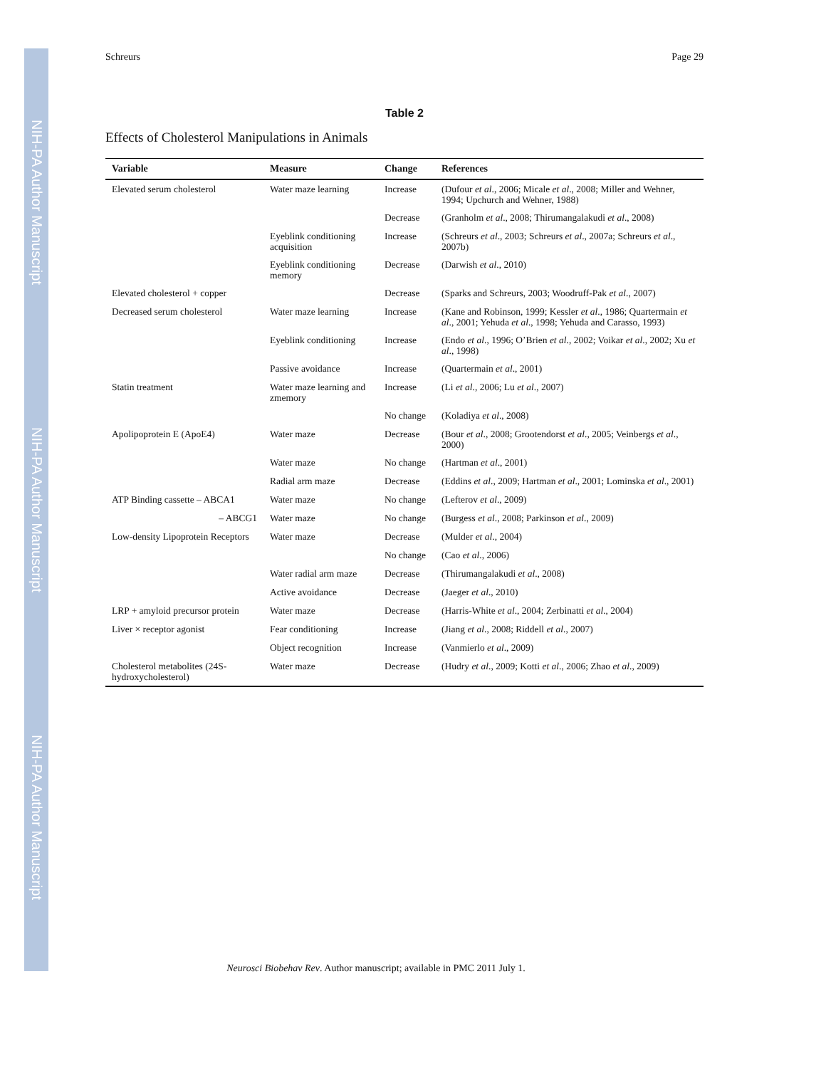NIH-PA Author Manuscript
NIH-PA Author Manuscript
NIH-PA Author Manuscript
Schreurs Page 29
Table 2
Effects of Cholesterol Manipulations in Animals
| Variable | Measure | Change | References |
| --- | --- | --- | --- |
| Elevated serum cholesterol | Water maze learning | Increase | (Dufour et al ., 2006; Micale et al ., 2008; Miller and Wehner, 1994; Upchurch and Wehner, 1988) |
| | | Decrease | (Granholm et al ., 2008; Thirumangalakudi et al ., 2008) |
| | Eyeblink conditioning acquisition | Increase | (Schreurs et al ., 2003; Schreurs et al ., 2007a; Schreurs et al ., 2007b) |
| | Eyeblink conditioning memory | Decrease | (Darwish et al ., 2010) |
| Elevated cholesterol + copper | | Decrease | (Sparks and Schreurs, 2003; Woodruff-Pak et al ., 2007) |
| Decreased serum cholesterol | Water maze learning | Increase | (Kane and Robinson, 1999; Kessler et al ., 1986; Quartermain et al ., 2001; Yehuda et al ., 1998; Yehuda and Carasso, 1993) |
| | Eyeblink conditioning | Increase | (Endo et al ., 1996; O’Brien et al ., 2002; Voikar et al ., 2002; Xu et al ., 1998) |
| | Passive avoidance | Increase | (Quartermain et al ., 2001) |
| Statin treatment | Water maze learning and zmemory | Increase | (Li et al ., 2006; Lu et al ., 2007) |
| | | No change | (Koladiya et al ., 2008) |
| Apolipoprotein E (ApoE4) | Water maze | Decrease | (Bour et al ., 2008; Grootendorst et al ., 2005; Veinbergs et al ., 2000) |
| | Water maze | No change | (Hartman et al ., 2001) |
| | Radial arm maze | Decrease | (Eddins et al ., 2009; Hartman et al ., 2001; Lominska et al ., 2001) |
| ATP Binding cassette – ABCA1 | Water maze | No change | (Lefterov et al ., 2009) |
| – ABCG1 | Water maze | No change | (Burgess et al ., 2008; Parkinson et al ., 2009) |
| Low-density Lipoprotein Receptors | Water maze | Decrease | (Mulder et al ., 2004) |
| | | No change | (Cao et al ., 2006) |
| | Water radial arm maze | Decrease | (Thirumangalakudi et al ., 2008) |
| | Active avoidance | Decrease | (Jaeger et al ., 2010) |
| LRP + amyloid precursor protein | Water maze | Decrease | (Harris-White et al ., 2004; Zerbinatti et al ., 2004) |
| Liver × receptor agonist | Fear conditioning | Increase | (Jiang et al ., 2008; Riddell et al ., 2007) |
| | Object recognition | Increase | (Vanmierlo et al ., 2009) |
| Cholesterol metabolites (24S-hydroxycholesterol) | Water maze | Decrease | (Hudry et al ., 2009; Kotti et al ., 2006; Zhao et al ., 2009) |
Neurosci Biobehav Rev. Author manuscript; available in PMC 2011 July 1.